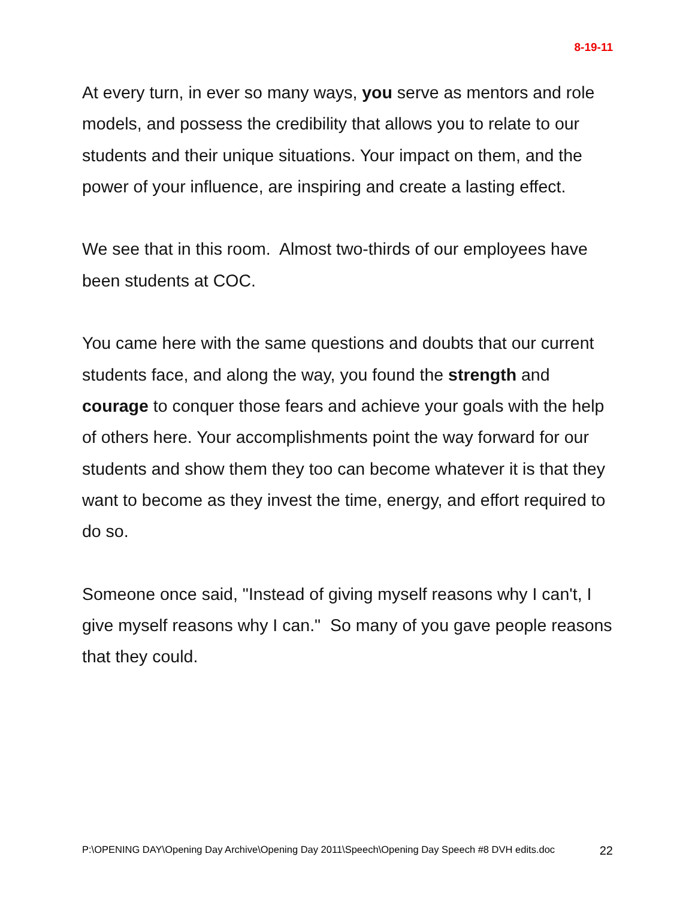8-19-11
At every turn, in ever so many ways, you serve as mentors and role models, and possess the credibility that allows you to relate to our students and their unique situations. Your impact on them, and the power of your influence, are inspiring and create a lasting effect.
We see that in this room. Almost two-thirds of our employees have been students at COC.
You came here with the same questions and doubts that our current students face, and along the way, you found the strength and courage to conquer those fears and achieve your goals with the help of others here. Your accomplishments point the way forward for our students and show them they too can become whatever it is that they want to become as they invest the time, energy, and effort required to do so.
Someone once said, "Instead of giving myself reasons why I can't, I give myself reasons why I can." So many of you gave people reasons that they could.
P:\OPENING DAY\Opening Day Archive\Opening Day 2011\Speech\Opening Day Speech #8 DVH edits.doc 22